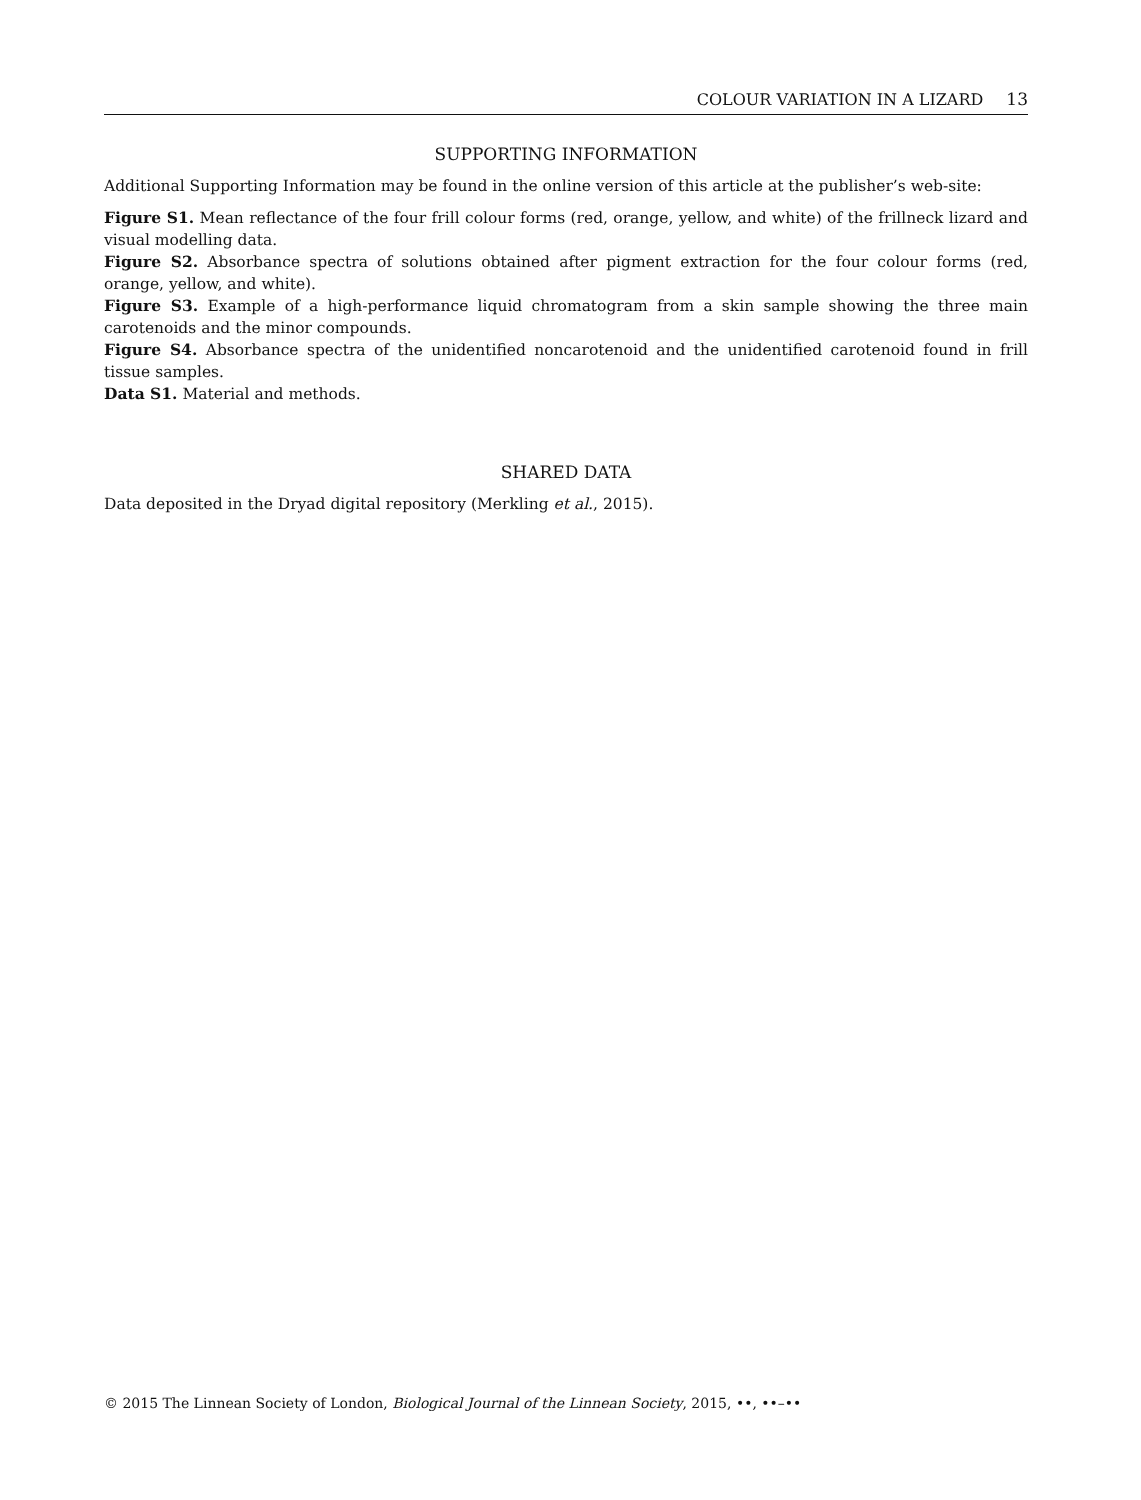COLOUR VARIATION IN A LIZARD 13
SUPPORTING INFORMATION
Additional Supporting Information may be found in the online version of this article at the publisher’s web-site:
Figure S1. Mean reflectance of the four frill colour forms (red, orange, yellow, and white) of the frillneck lizard and visual modelling data.
Figure S2. Absorbance spectra of solutions obtained after pigment extraction for the four colour forms (red, orange, yellow, and white).
Figure S3. Example of a high-performance liquid chromatogram from a skin sample showing the three main carotenoids and the minor compounds.
Figure S4. Absorbance spectra of the unidentified noncarotenoid and the unidentified carotenoid found in frill tissue samples.
Data S1. Material and methods.
SHARED DATA
Data deposited in the Dryad digital repository (Merkling et al., 2015).
© 2015 The Linnean Society of London, Biological Journal of the Linnean Society, 2015, ••, ••–••